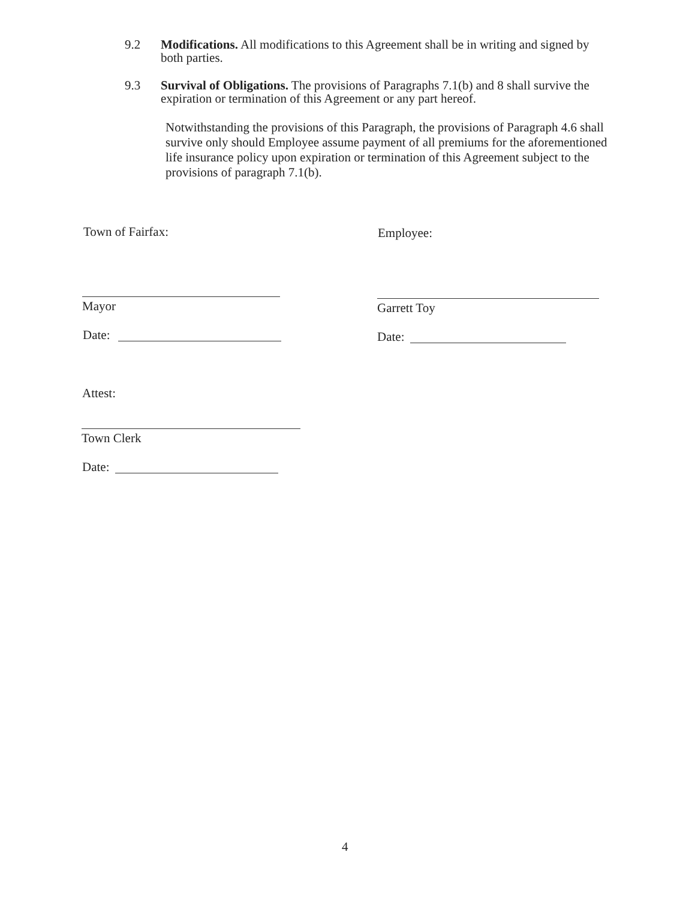9.2 Modifications. All modifications to this Agreement shall be in writing and signed by both parties.
9.3 Survival of Obligations. The provisions of Paragraphs 7.1(b) and 8 shall survive the expiration or termination of this Agreement or any part hereof.
Notwithstanding the provisions of this Paragraph, the provisions of Paragraph 4.6 shall survive only should Employee assume payment of all premiums for the aforementioned life insurance policy upon expiration or termination of this Agreement subject to the provisions of paragraph 7.1(b).
Town of Fairfax: Employee:
Mayor Garrett Toy
Date: Date:
Attest:
Town Clerk
Date:
4